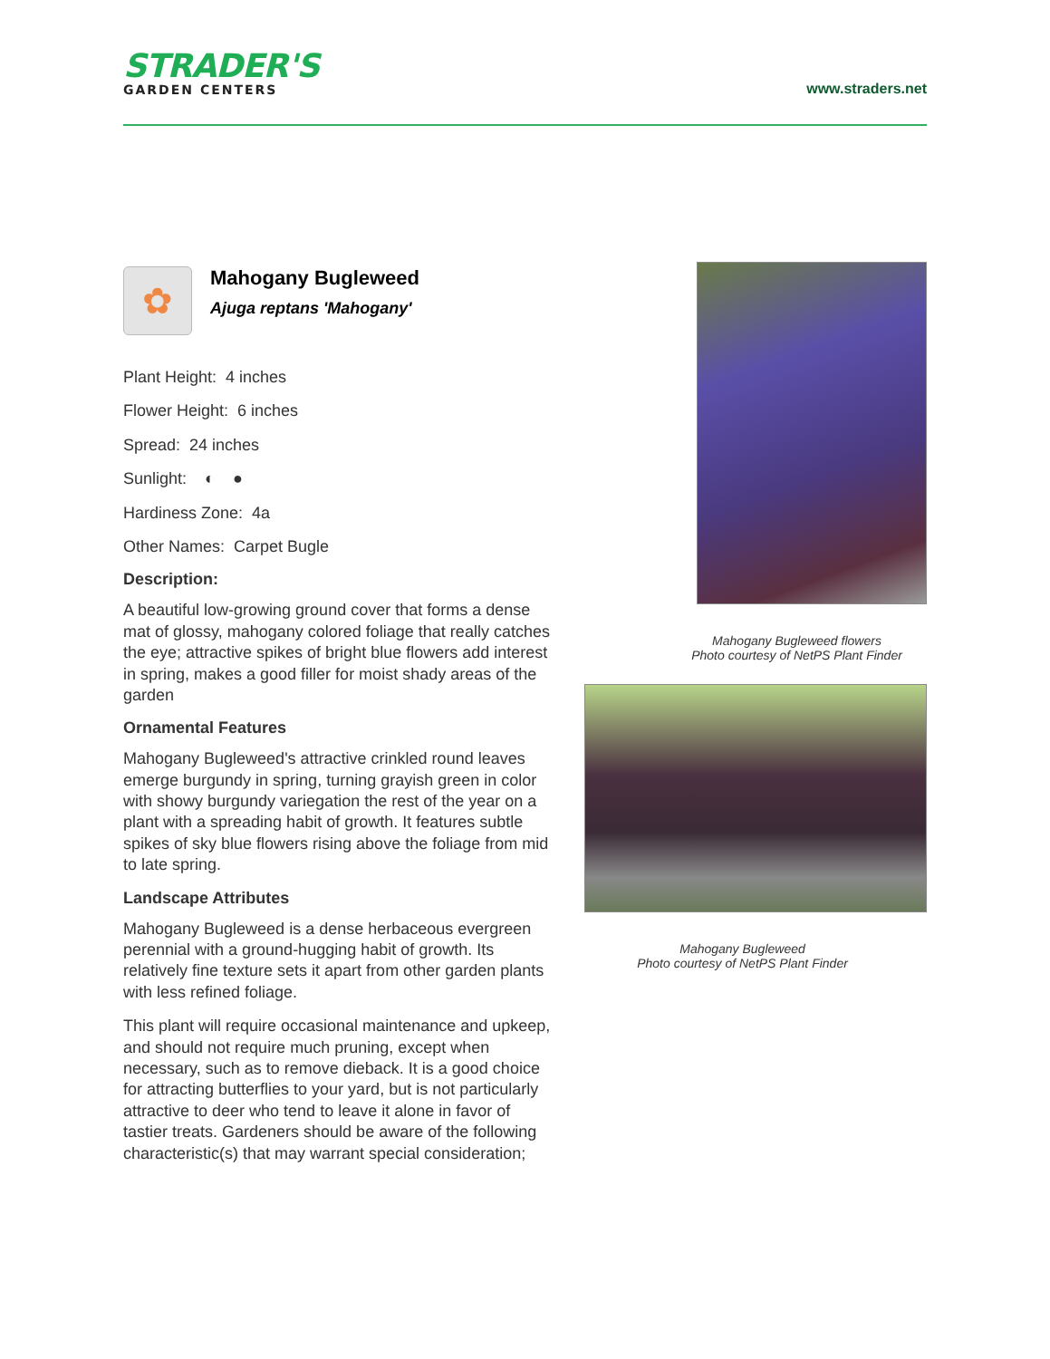STRADER'S
GARDEN CENTERS
www.straders.net
✿
Mahogany Bugleweed
Ajuga reptans 'Mahogany'
Plant Height: 4 inches
Flower Height: 6 inches
Spread: 24 inches
Sunlight: ◐ ●
Hardiness Zone: 4a
Other Names: Carpet Bugle
Description:
A beautiful low-growing ground cover that forms a dense mat of glossy, mahogany colored foliage that really catches the eye; attractive spikes of bright blue flowers add interest in spring, makes a good filler for moist shady areas of the garden
Ornamental Features
Mahogany Bugleweed's attractive crinkled round leaves emerge burgundy in spring, turning grayish green in color with showy burgundy variegation the rest of the year on a plant with a spreading habit of growth. It features subtle spikes of sky blue flowers rising above the foliage from mid to late spring.
Landscape Attributes
Mahogany Bugleweed is a dense herbaceous evergreen perennial with a ground-hugging habit of growth. Its relatively fine texture sets it apart from other garden plants with less refined foliage.
This plant will require occasional maintenance and upkeep, and should not require much pruning, except when necessary, such as to remove dieback. It is a good choice for attracting butterflies to your yard, but is not particularly attractive to deer who tend to leave it alone in favor of tastier treats. Gardeners should be aware of the following characteristic(s) that may warrant special consideration;
Mahogany Bugleweed flowers
Photo courtesy of NetPS Plant Finder
Mahogany Bugleweed
Photo courtesy of NetPS Plant Finder